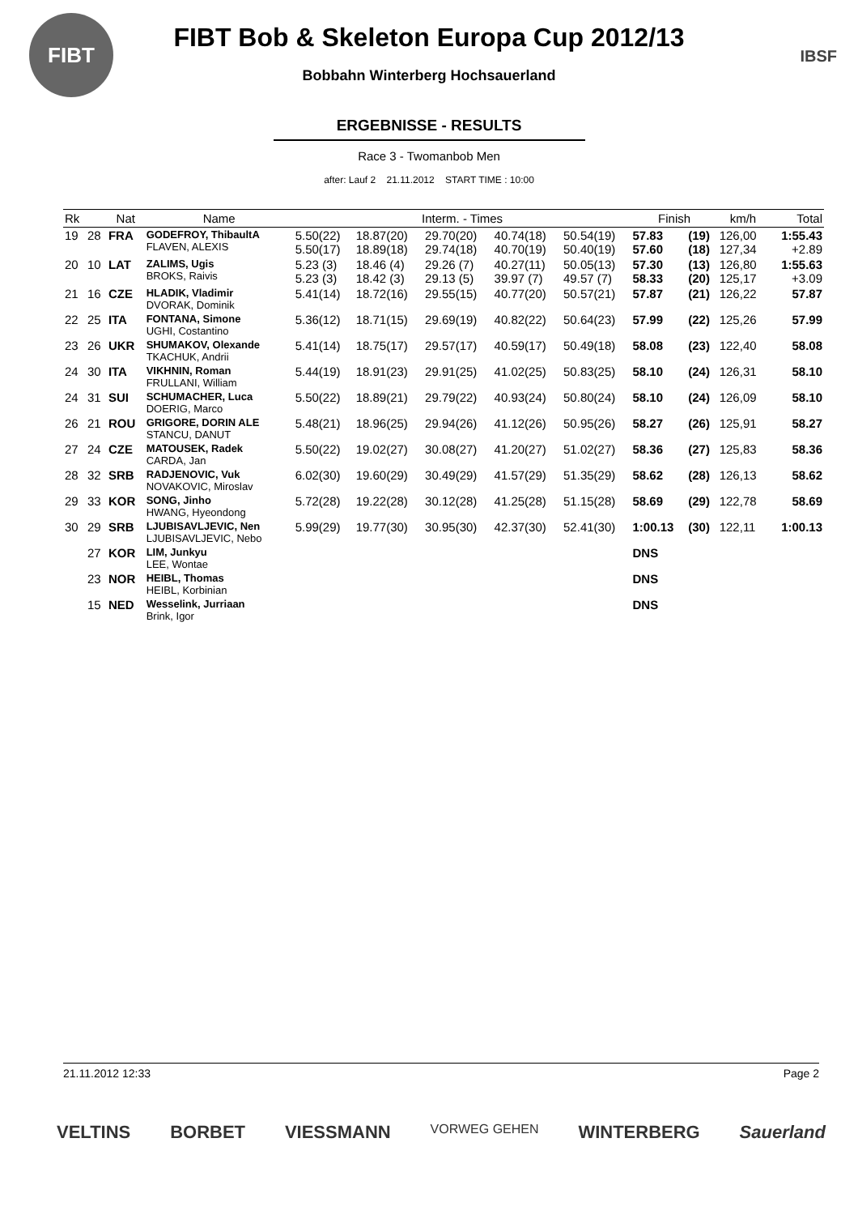FIBT
IBSF
FIBT Bob & Skeleton Europa Cup 2012/13
Bobbahn Winterberg Hochsauerland
ERGEBNISSE - RESULTS
Race 3 - Twomanbob Men
after: Lauf 2 21.11.2012 START TIME : 10:00
| Rk | | Nat | Name | Interm. - Times | | | | | Finish | | km/h | Total |
| --- | --- | --- | --- | --- | --- | --- | --- | --- | --- | --- | --- | --- |
| 19 | 28 | FRA | GODEFROY, ThibaultA FLAVEN, ALEXIS | 5.50(22) 5.50(17) | 18.87(20) 18.89(18) | 29.70(20) 29.74(18) | 40.74(18) 40.70(19) | 50.54(19) 50.40(19) | 57.83 57.60 | (19) (18) | 126,00 127,34 | 1:55.43 +2.89 |
| 20 | 10 | LAT | ZALIMS, Ugis BROKS, Raivis | 5.23 (3) 5.23 (3) | 18.46 (4) 18.42 (3) | 29.26 (7) 29.13 (5) | 40.27(11) 39.97 (7) | 50.05(13) 49.57 (7) | 57.30 58.33 | (13) (20) | 126,80 125,17 | 1:55.63 +3.09 |
| 21 | 16 | CZE | HLADIK, Vladimir DVORAK, Dominik | 5.41(14) | 18.72(16) | 29.55(15) | 40.77(20) | 50.57(21) | 57.87 | (21) | 126,22 | 57.87 |
| 22 | 25 | ITA | FONTANA, Simone UGHI, Costantino | 5.36(12) | 18.71(15) | 29.69(19) | 40.82(22) | 50.64(23) | 57.99 | (22) | 125,26 | 57.99 |
| 23 | 26 | UKR | SHUMAKOV, Olexande TKACHUK, Andrii | 5.41(14) | 18.75(17) | 29.57(17) | 40.59(17) | 50.49(18) | 58.08 | (23) | 122,40 | 58.08 |
| 24 | 30 | ITA | VIKHNIN, Roman FRULLANI, William | 5.44(19) | 18.91(23) | 29.91(25) | 41.02(25) | 50.83(25) | 58.10 | (24) | 126,31 | 58.10 |
| 24 | 31 | SUI | SCHUMACHER, Luca DOERIG, Marco | 5.50(22) | 18.89(21) | 29.79(22) | 40.93(24) | 50.80(24) | 58.10 | (24) | 126,09 | 58.10 |
| 26 | 21 | ROU | GRIGORE, DORIN ALE STANCU, DANUT | 5.48(21) | 18.96(25) | 29.94(26) | 41.12(26) | 50.95(26) | 58.27 | (26) | 125,91 | 58.27 |
| 27 | 24 | CZE | MATOUSEK, Radek CARDA, Jan | 5.50(22) | 19.02(27) | 30.08(27) | 41.20(27) | 51.02(27) | 58.36 | (27) | 125,83 | 58.36 |
| 28 | 32 | SRB | RADJENOVIC, Vuk NOVAKOVIC, Miroslav | 6.02(30) | 19.60(29) | 30.49(29) | 41.57(29) | 51.35(29) | 58.62 | (28) | 126,13 | 58.62 |
| 29 | 33 | KOR | SONG, Jinho HWANG, Hyeondong | 5.72(28) | 19.22(28) | 30.12(28) | 41.25(28) | 51.15(28) | 58.69 | (29) | 122,78 | 58.69 |
| 30 | 29 | SRB | LJUBISAVLJEVIC, Nen LJUBISAVLJEVIC, Nebo | 5.99(29) | 19.77(30) | 30.95(30) | 42.37(30) | 52.41(30) | 1:00.13 | (30) | 122,11 | 1:00.13 |
| | 27 | KOR | LIM, Junkyu LEE, Wontae | | | | | | DNS | | | |
| | 23 | NOR | HEIBL, Thomas HEIBL, Korbinian | | | | | | DNS | | | |
| | 15 | NED | Wesselink, Jurriaan Brink, Igor | | | | | | DNS | | | |
21.11.2012 12:33 Page 2
VELTINS BORBET VIESSMANN VORWEG GEHEN WINTERBERG Sauerland